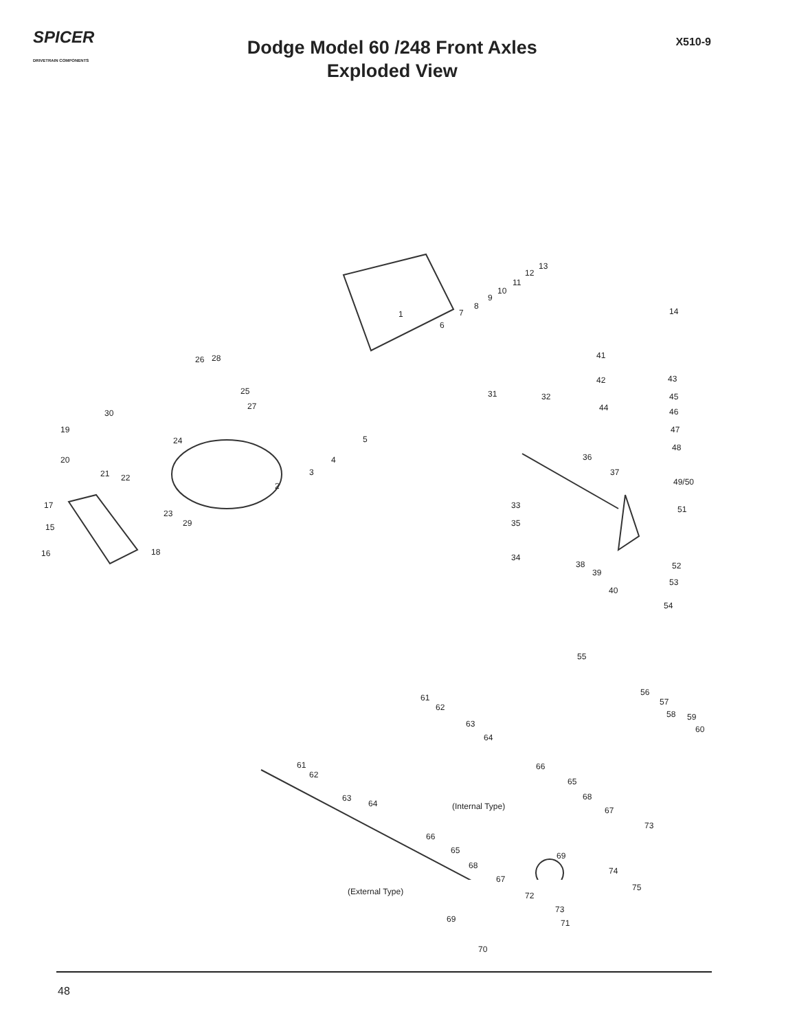SPICER
DRIVETRAIN COMPONENTS
Dodge Model 60 /248 Front Axles
Exploded View
X510-9
1
2
3
4
5
6
7
8
9
10
11
12
13
14
17
15
16 18
19
20
21 22
23
24
25
26
27
28
29
30
31 32
33
34
35
36
37
38
39
40
41
42 43
44
45
46
47
48
49/50
51
52
53
54
55
56
57
58 59
60
61
62
63
64
66
65
68
67
73
69
74
75
61
62
63
64 (Internal Type)
66
65
68
67
72
73
71 69
70
(External Type)
48